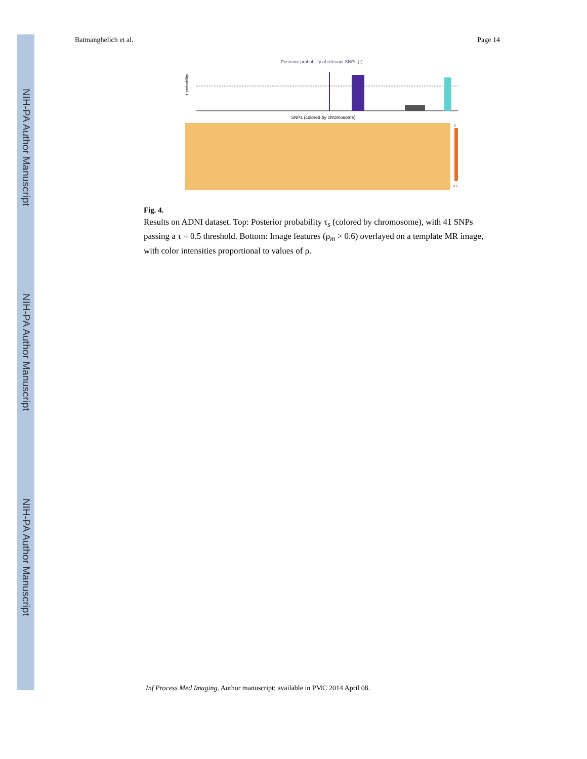NIH-PA Author Manuscript
NIH-PA Author Manuscript
NIH-PA Author Manuscript
Batmanghelich et al. Page 14
Posterior probability of relevant SNPs (τ)
τ probability
SNPs (colored by chromosome)
1
0.5
Fig. 4.
Results on ADNI dataset. Top: Posterior probability τ<sub>s</sub> (colored by chromosome), with 41 SNPs passing a τ = 0.5 threshold. Bottom: Image features (ρ<sub>m</sub> > 0.6) overlayed on a template MR image, with color intensities proportional to values of ρ.
Inf Process Med Imaging. Author manuscript; available in PMC 2014 April 08.